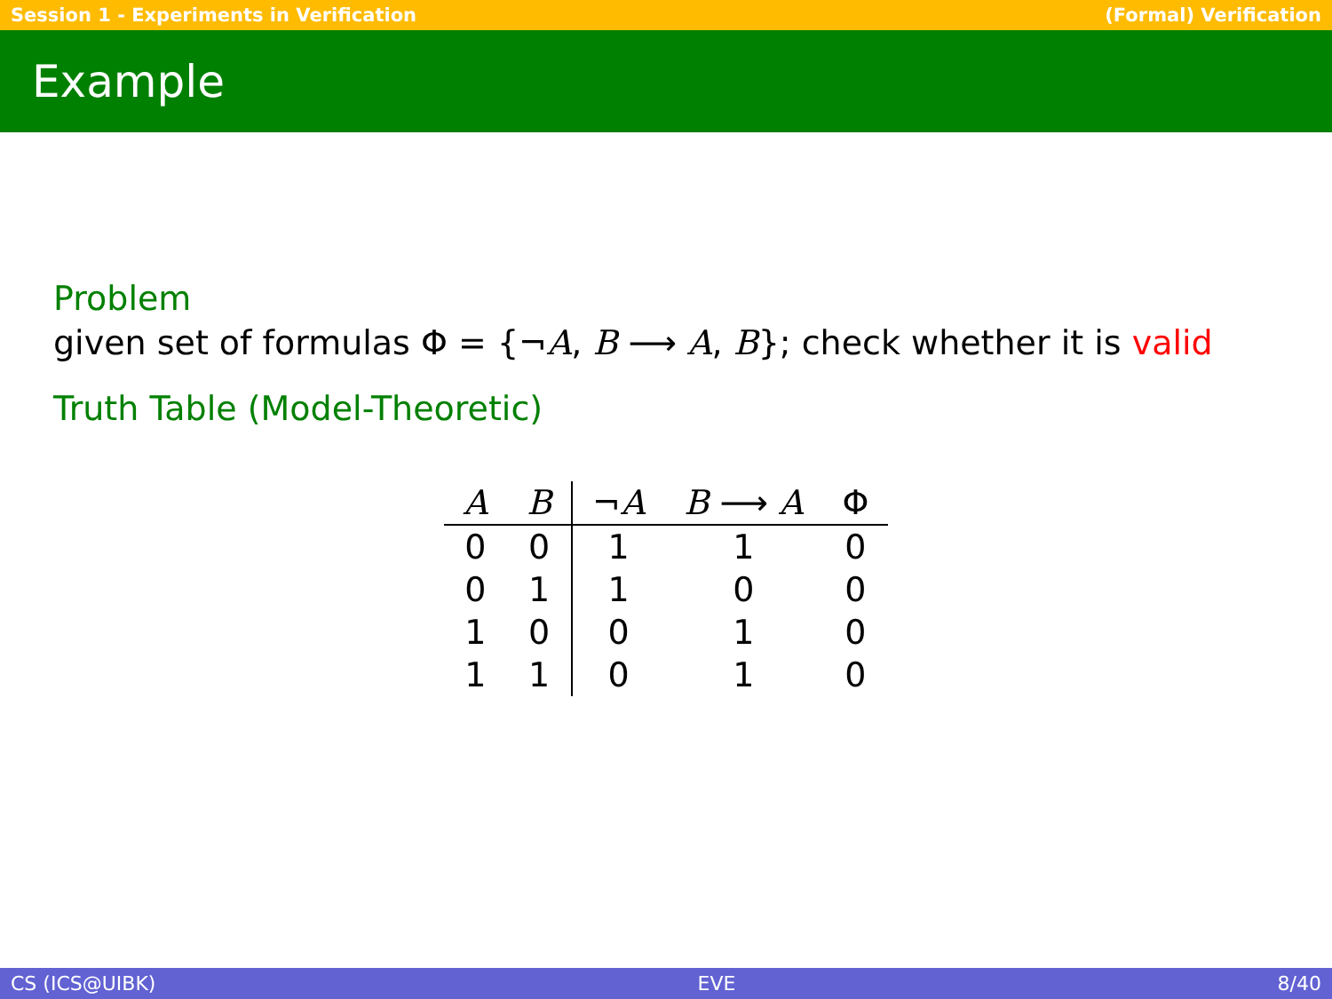Session 1 - Experiments in Verification (Formal) Verification
Example
Problem
given set of formulas Φ = {¬A, B ⟶ A, B}; check whether it is valid
Truth Table (Model-Theoretic)
| A | B | ¬ A | B ⟶ A | Φ |
| --- | --- | --- | --- | --- |
| 0 | 0 | 1 | 1 | 0 |
| 0 | 1 | 1 | 0 | 0 |
| 1 | 0 | 0 | 1 | 0 |
| 1 | 1 | 0 | 1 | 0 |
CS (ICS@UIBK) EVE 8/40